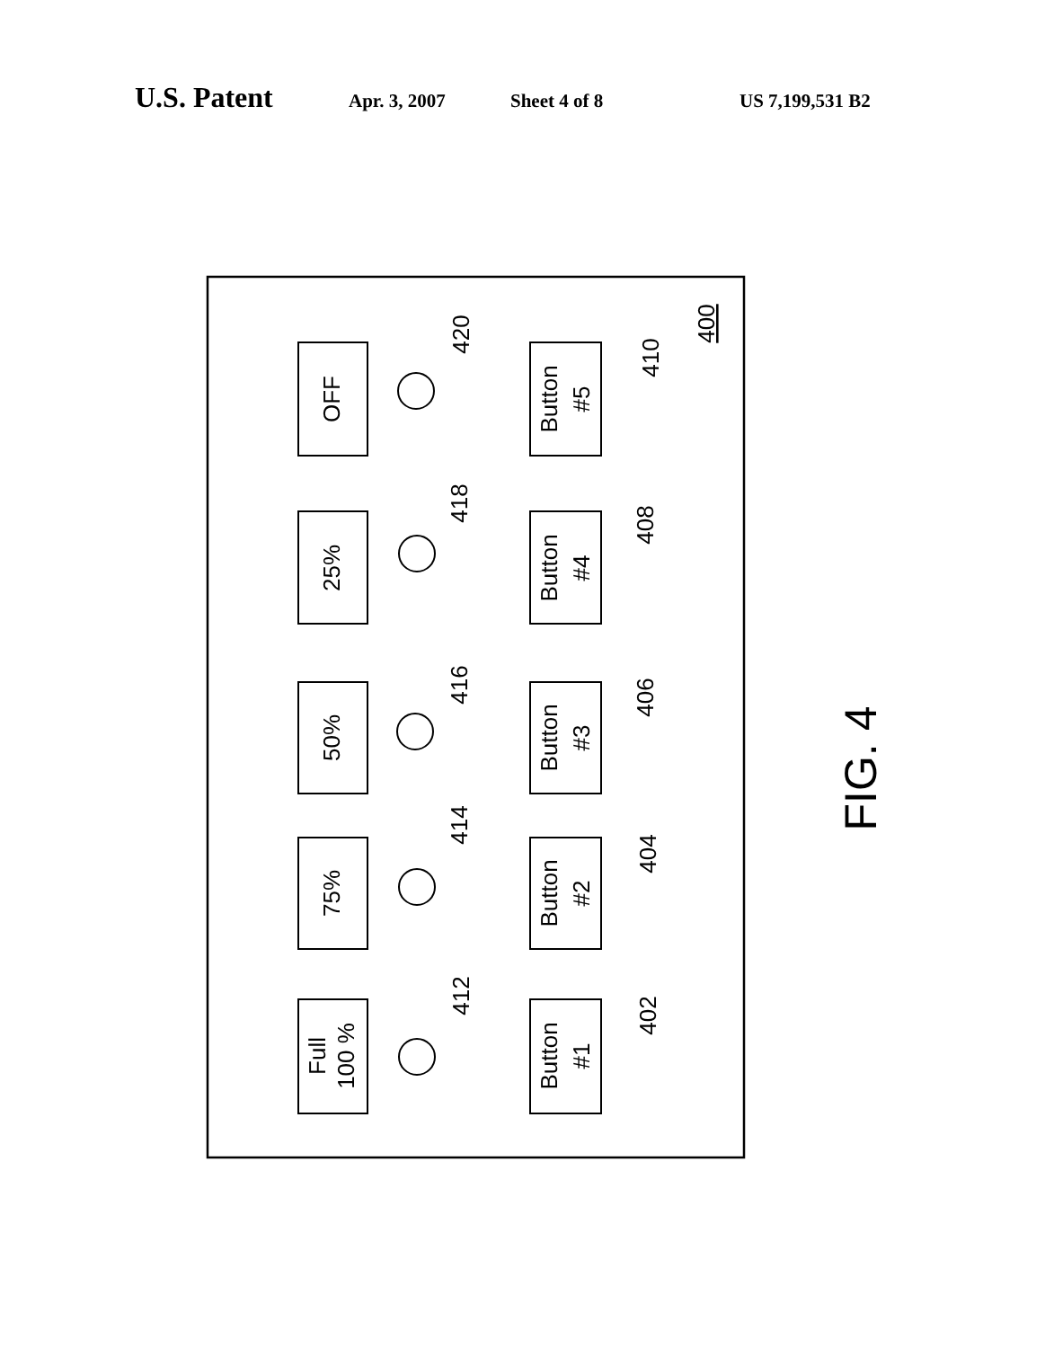U.S. Patent Apr. 3, 2007 Sheet 4 of 8 US 7,199,531 B2
OFF
25%
50%
75%
Full
100 %
Button
#5
Button
#4
Button
#3
Button
#2
Button
#1
420
418
416
414
412
410
408
406
404
402
400
FIG. 4